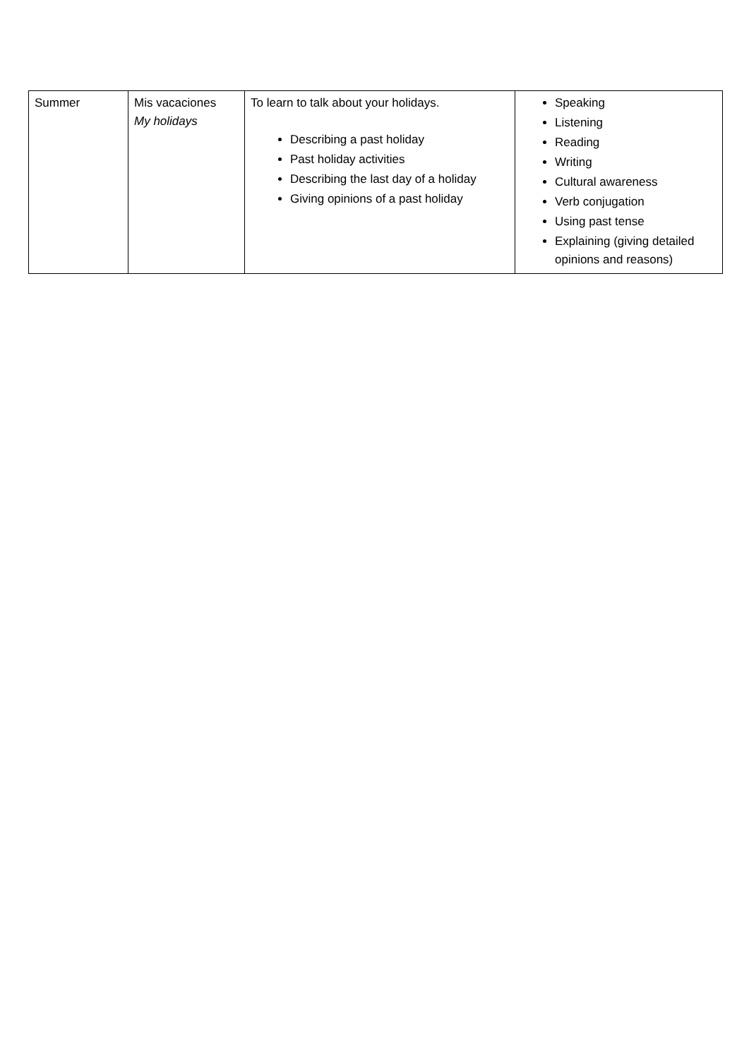| Summer | Mis vacaciones My holidays | To learn to talk about your holidays. Describing a past holiday Past holiday activities Describing the last day of a holiday Giving opinions of a past holiday | Speaking Listening Reading Writing Cultural awareness Verb conjugation Using past tense Explaining (giving detailed opinions and reasons) |